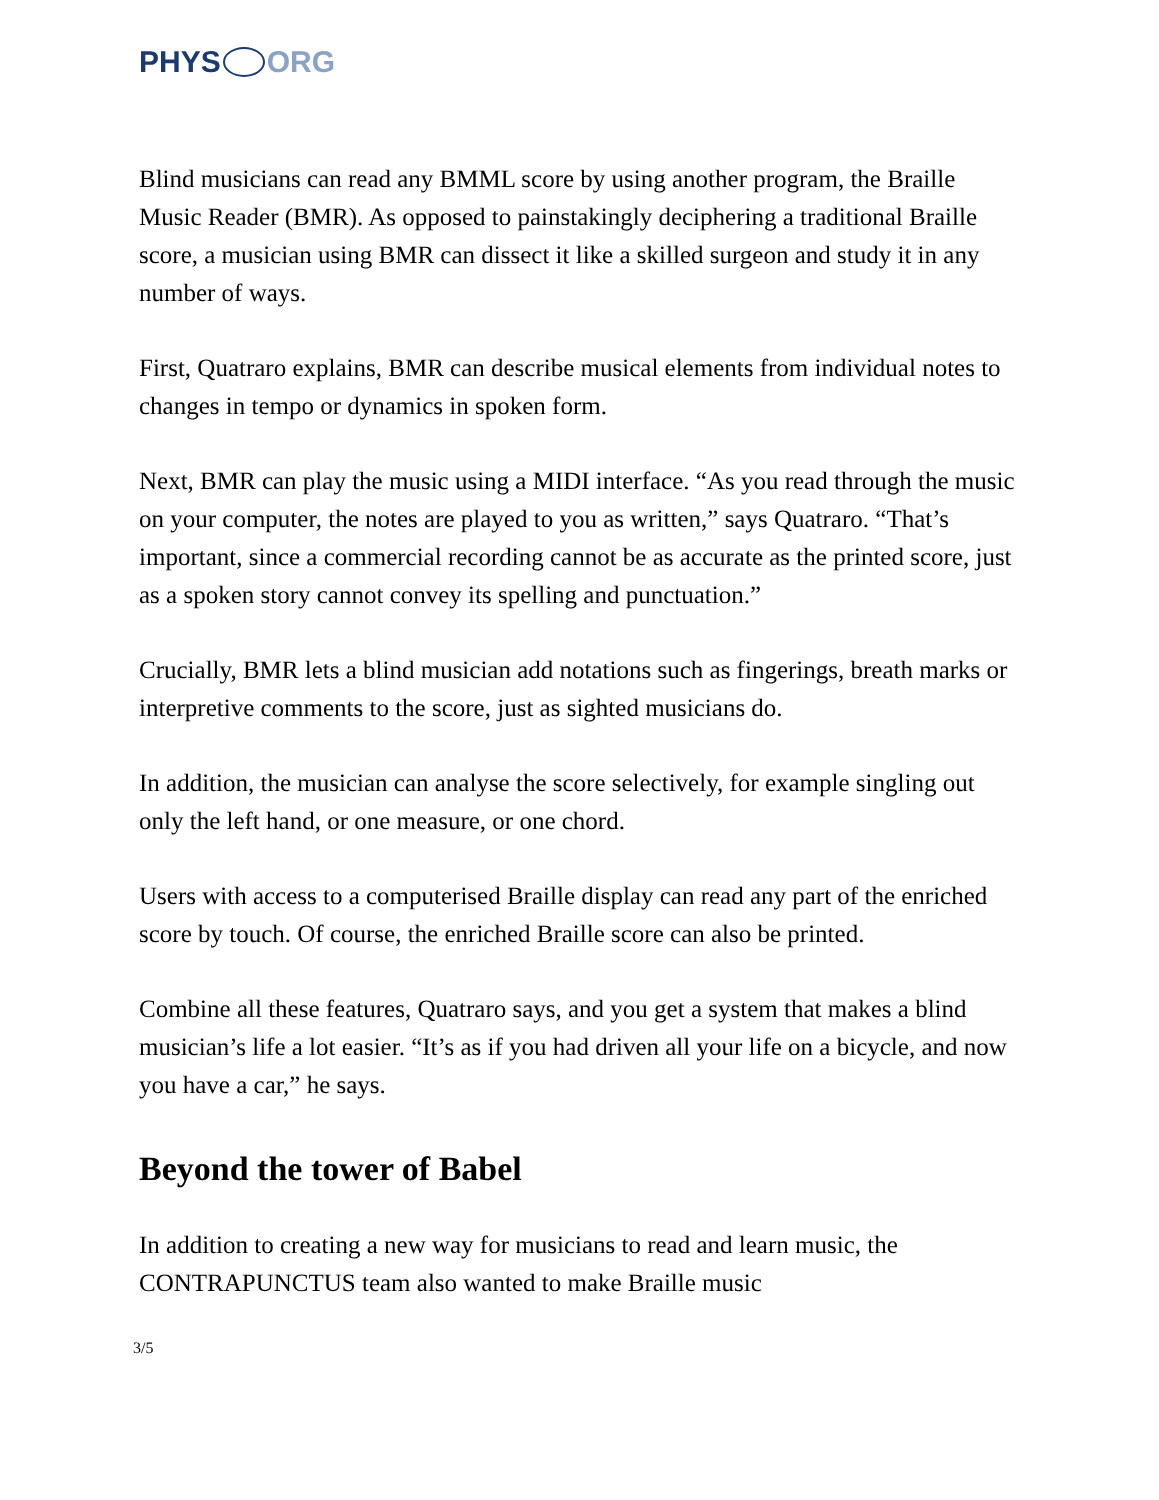PHYS ORG
Blind musicians can read any BMML score by using another program, the Braille Music Reader (BMR). As opposed to painstakingly deciphering a traditional Braille score, a musician using BMR can dissect it like a skilled surgeon and study it in any number of ways.
First, Quatraro explains, BMR can describe musical elements from individual notes to changes in tempo or dynamics in spoken form.
Next, BMR can play the music using a MIDI interface. “As you read through the music on your computer, the notes are played to you as written,” says Quatraro. “That’s important, since a commercial recording cannot be as accurate as the printed score, just as a spoken story cannot convey its spelling and punctuation.”
Crucially, BMR lets a blind musician add notations such as fingerings, breath marks or interpretive comments to the score, just as sighted musicians do.
In addition, the musician can analyse the score selectively, for example singling out only the left hand, or one measure, or one chord.
Users with access to a computerised Braille display can read any part of the enriched score by touch. Of course, the enriched Braille score can also be printed.
Combine all these features, Quatraro says, and you get a system that makes a blind musician’s life a lot easier. “It’s as if you had driven all your life on a bicycle, and now you have a car,” he says.
Beyond the tower of Babel
In addition to creating a new way for musicians to read and learn music, the CONTRAPUNCTUS team also wanted to make Braille music
3/5